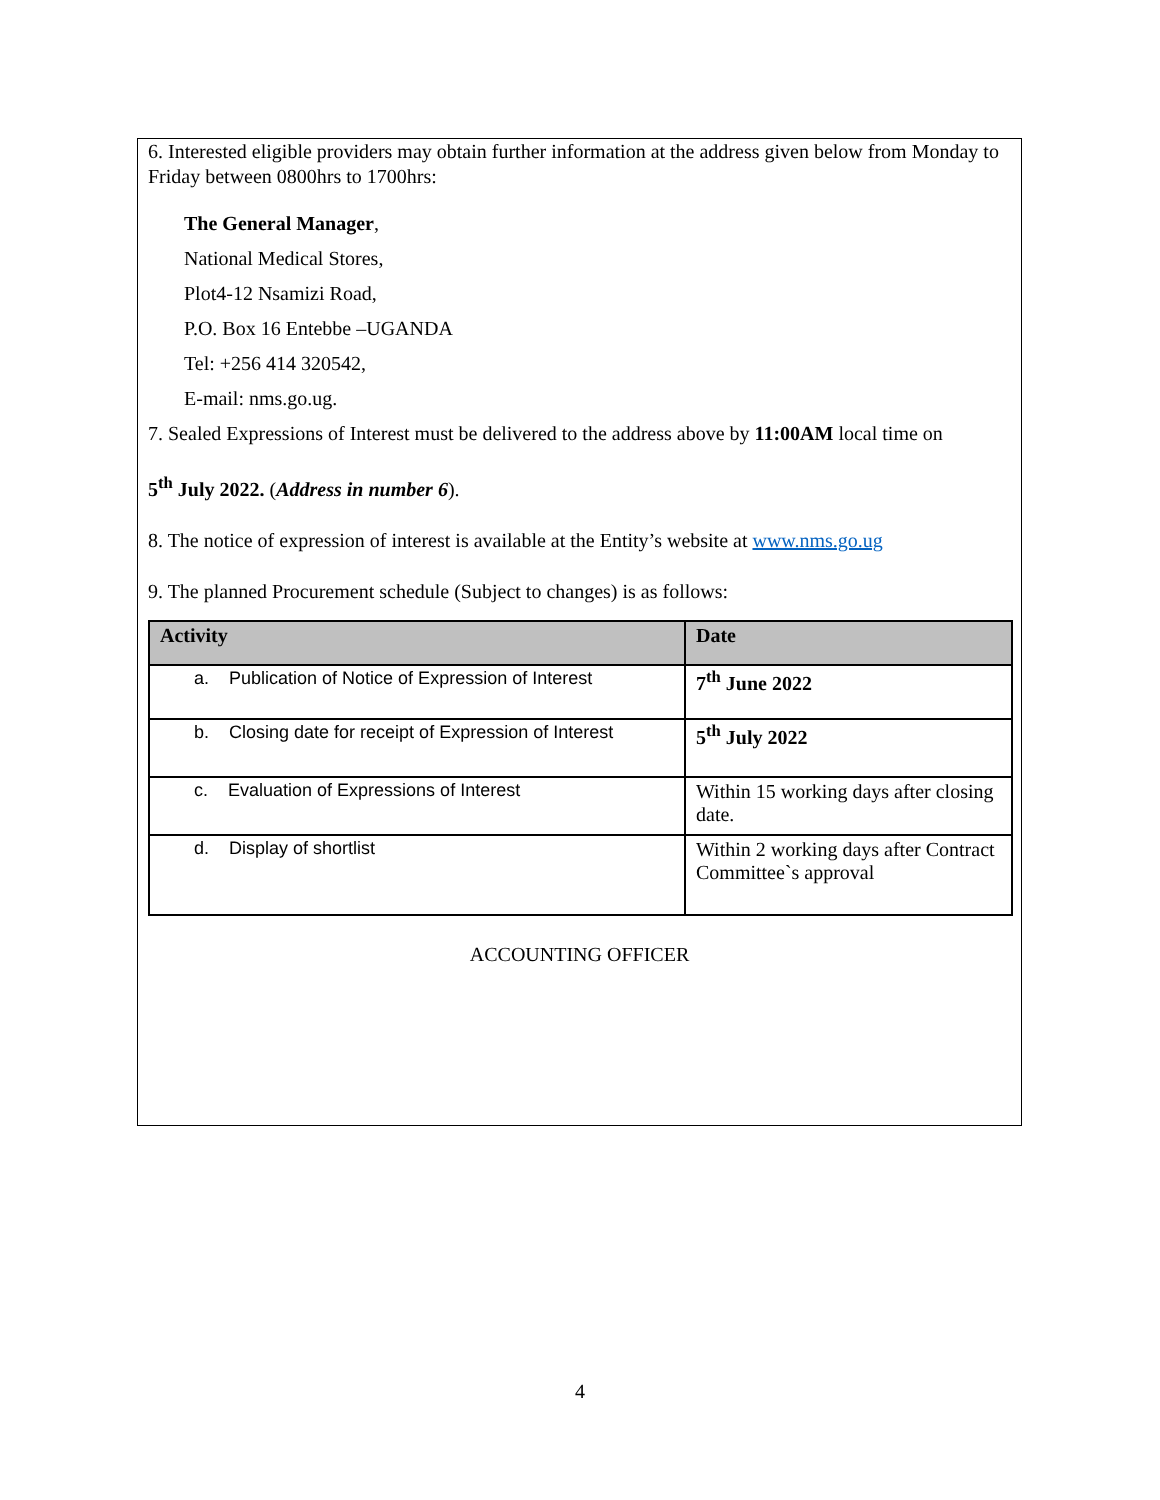6. Interested eligible providers may obtain further information at the address given below from Monday to Friday between 0800hrs to 1700hrs:
The General Manager,
National Medical Stores,
Plot4-12 Nsamizi Road,
P.O. Box 16 Entebbe –UGANDA
Tel: +256 414 320542,
E-mail: nms.go.ug.
7. Sealed Expressions of Interest must be delivered to the address above by 11:00AM local time on
5<sup>th</sup> July 2022. (Address in number 6).
8. The notice of expression of interest is available at the Entity’s website at www.nms.go.ug
9. The planned Procurement schedule (Subject to changes) is as follows:
| Activity | Date |
| --- | --- |
| a. Publication of Notice of Expression of Interest | 7<sup>th</sup> June 2022 |
| b. Closing date for receipt of Expression of Interest | 5<sup>th</sup> July 2022 |
| c. Evaluation of Expressions of Interest | Within 15 working days after closing date. |
| d. Display of shortlist | Within 2 working days after Contract Committee`s approval |
ACCOUNTING OFFICER
4